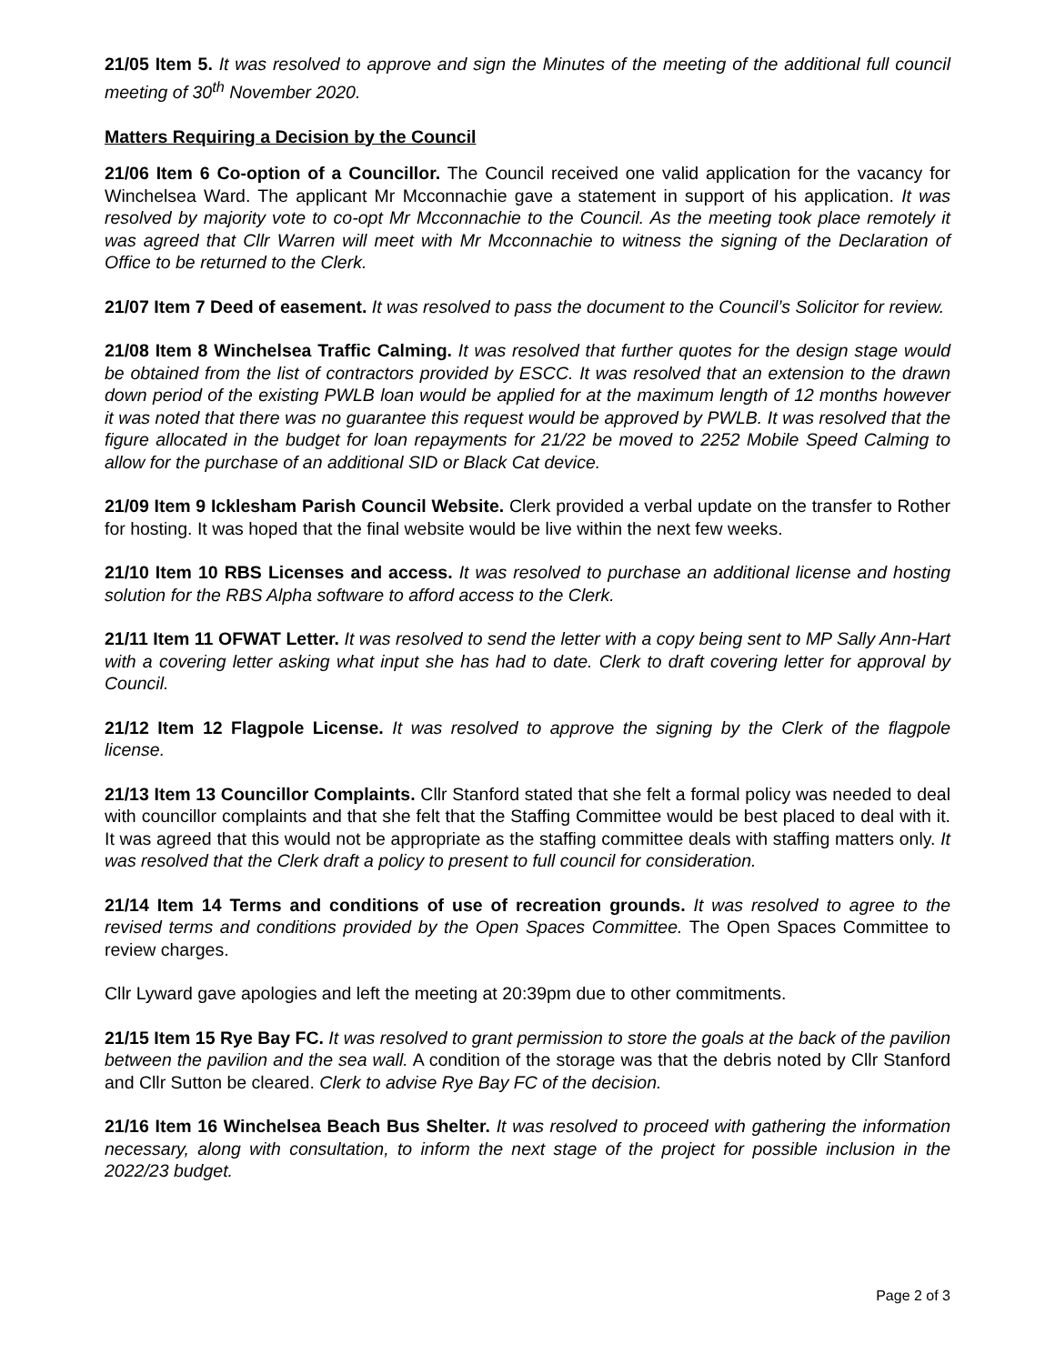21/05 Item 5. It was resolved to approve and sign the Minutes of the meeting of the additional full council meeting of 30<sup>th</sup> November 2020.
Matters Requiring a Decision by the Council
21/06 Item 6 Co-option of a Councillor. The Council received one valid application for the vacancy for Winchelsea Ward. The applicant Mr Mcconnachie gave a statement in support of his application. It was resolved by majority vote to co-opt Mr Mcconnachie to the Council. As the meeting took place remotely it was agreed that Cllr Warren will meet with Mr Mcconnachie to witness the signing of the Declaration of Office to be returned to the Clerk.
21/07 Item 7 Deed of easement. It was resolved to pass the document to the Council’s Solicitor for review.
21/08 Item 8 Winchelsea Traffic Calming. It was resolved that further quotes for the design stage would be obtained from the list of contractors provided by ESCC. It was resolved that an extension to the drawn down period of the existing PWLB loan would be applied for at the maximum length of 12 months however it was noted that there was no guarantee this request would be approved by PWLB. It was resolved that the figure allocated in the budget for loan repayments for 21/22 be moved to 2252 Mobile Speed Calming to allow for the purchase of an additional SID or Black Cat device.
21/09 Item 9 Icklesham Parish Council Website. Clerk provided a verbal update on the transfer to Rother for hosting. It was hoped that the final website would be live within the next few weeks.
21/10 Item 10 RBS Licenses and access. It was resolved to purchase an additional license and hosting solution for the RBS Alpha software to afford access to the Clerk.
21/11 Item 11 OFWAT Letter. It was resolved to send the letter with a copy being sent to MP Sally Ann-Hart with a covering letter asking what input she has had to date. Clerk to draft covering letter for approval by Council.
21/12 Item 12 Flagpole License. It was resolved to approve the signing by the Clerk of the flagpole license.
21/13 Item 13 Councillor Complaints. Cllr Stanford stated that she felt a formal policy was needed to deal with councillor complaints and that she felt that the Staffing Committee would be best placed to deal with it. It was agreed that this would not be appropriate as the staffing committee deals with staffing matters only. It was resolved that the Clerk draft a policy to present to full council for consideration.
21/14 Item 14 Terms and conditions of use of recreation grounds. It was resolved to agree to the revised terms and conditions provided by the Open Spaces Committee. The Open Spaces Committee to review charges.
Cllr Lyward gave apologies and left the meeting at 20:39pm due to other commitments.
21/15 Item 15 Rye Bay FC. It was resolved to grant permission to store the goals at the back of the pavilion between the pavilion and the sea wall. A condition of the storage was that the debris noted by Cllr Stanford and Cllr Sutton be cleared. Clerk to advise Rye Bay FC of the decision.
21/16 Item 16 Winchelsea Beach Bus Shelter. It was resolved to proceed with gathering the information necessary, along with consultation, to inform the next stage of the project for possible inclusion in the 2022/23 budget.
Page 2 of 3